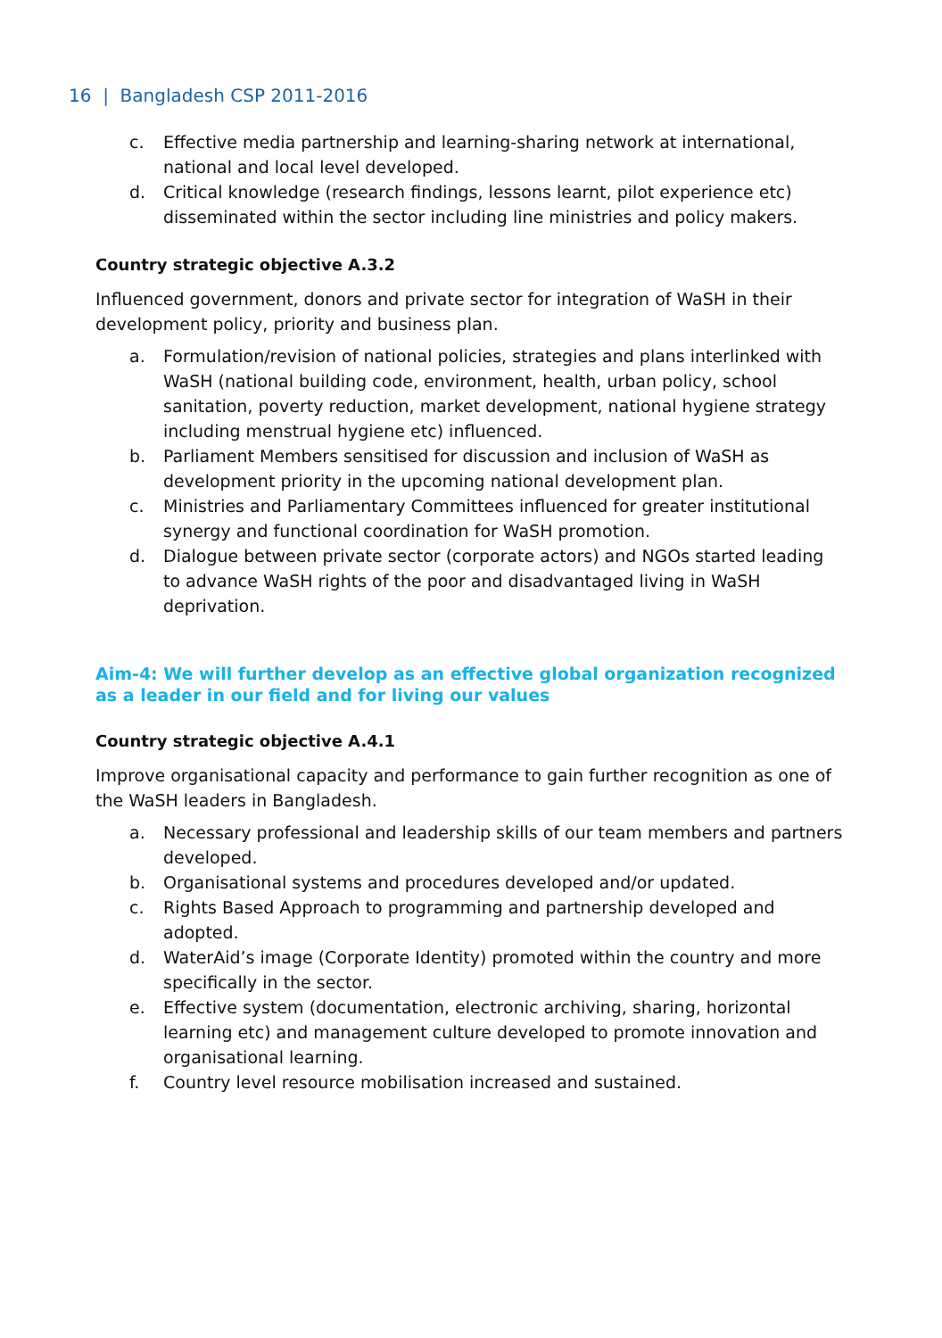16 | Bangladesh CSP 2011-2016
c. Effective media partnership and learning-sharing network at international, national and local level developed.
d. Critical knowledge (research findings, lessons learnt, pilot experience etc) disseminated within the sector including line ministries and policy makers.
Country strategic objective A.3.2
Influenced government, donors and private sector for integration of WaSH in their development policy, priority and business plan.
a. Formulation/revision of national policies, strategies and plans interlinked with WaSH (national building code, environment, health, urban policy, school sanitation, poverty reduction, market development, national hygiene strategy including menstrual hygiene etc) influenced.
b. Parliament Members sensitised for discussion and inclusion of WaSH as development priority in the upcoming national development plan.
c. Ministries and Parliamentary Committees influenced for greater institutional synergy and functional coordination for WaSH promotion.
d. Dialogue between private sector (corporate actors) and NGOs started leading to advance WaSH rights of the poor and disadvantaged living in WaSH deprivation.
Aim-4: We will further develop as an effective global organization recognized as a leader in our field and for living our values
Country strategic objective A.4.1
Improve organisational capacity and performance to gain further recognition as one of the WaSH leaders in Bangladesh.
a. Necessary professional and leadership skills of our team members and partners developed.
b. Organisational systems and procedures developed and/or updated.
c. Rights Based Approach to programming and partnership developed and adopted.
d. WaterAid’s image (Corporate Identity) promoted within the country and more specifically in the sector.
e. Effective system (documentation, electronic archiving, sharing, horizontal learning etc) and management culture developed to promote innovation and organisational learning.
f. Country level resource mobilisation increased and sustained.